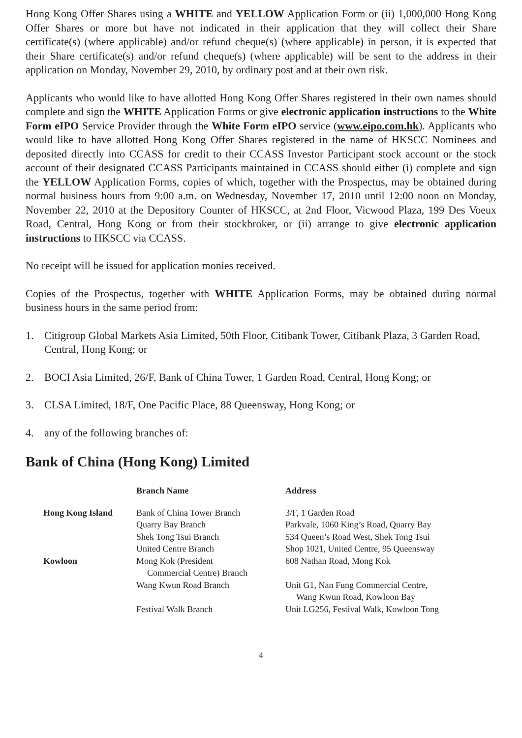Hong Kong Offer Shares using a WHITE and YELLOW Application Form or (ii) 1,000,000 Hong Kong Offer Shares or more but have not indicated in their application that they will collect their Share certificate(s) (where applicable) and/or refund cheque(s) (where applicable) in person, it is expected that their Share certificate(s) and/or refund cheque(s) (where applicable) will be sent to the address in their application on Monday, November 29, 2010, by ordinary post and at their own risk.
Applicants who would like to have allotted Hong Kong Offer Shares registered in their own names should complete and sign the WHITE Application Forms or give electronic application instructions to the White Form eIPO Service Provider through the White Form eIPO service (www.eipo.com.hk). Applicants who would like to have allotted Hong Kong Offer Shares registered in the name of HKSCC Nominees and deposited directly into CCASS for credit to their CCASS Investor Participant stock account or the stock account of their designated CCASS Participants maintained in CCASS should either (i) complete and sign the YELLOW Application Forms, copies of which, together with the Prospectus, may be obtained during normal business hours from 9:00 a.m. on Wednesday, November 17, 2010 until 12:00 noon on Monday, November 22, 2010 at the Depository Counter of HKSCC, at 2nd Floor, Vicwood Plaza, 199 Des Voeux Road, Central, Hong Kong or from their stockbroker, or (ii) arrange to give electronic application instructions to HKSCC via CCASS.
No receipt will be issued for application monies received.
Copies of the Prospectus, together with WHITE Application Forms, may be obtained during normal business hours in the same period from:
1. Citigroup Global Markets Asia Limited, 50th Floor, Citibank Tower, Citibank Plaza, 3 Garden Road, Central, Hong Kong; or
2. BOCI Asia Limited, 26/F, Bank of China Tower, 1 Garden Road, Central, Hong Kong; or
3. CLSA Limited, 18/F, One Pacific Place, 88 Queensway, Hong Kong; or
4. any of the following branches of:
Bank of China (Hong Kong) Limited
| | Branch Name | Address |
| --- | --- | --- |
| Hong Kong Island | Bank of China Tower Branch | 3/F, 1 Garden Road |
| | Quarry Bay Branch | Parkvale, 1060 King’s Road, Quarry Bay |
| | Shek Tong Tsui Branch | 534 Queen’s Road West, Shek Tong Tsui |
| | United Centre Branch | Shop 1021, United Centre, 95 Queensway |
| Kowloon | Mong Kok (President Commercial Centre) Branch | 608 Nathan Road, Mong Kok |
| | Wang Kwun Road Branch | Unit G1, Nan Fung Commercial Centre, Wang Kwun Road, Kowloon Bay |
| | Festival Walk Branch | Unit LG256, Festival Walk, Kowloon Tong |
4